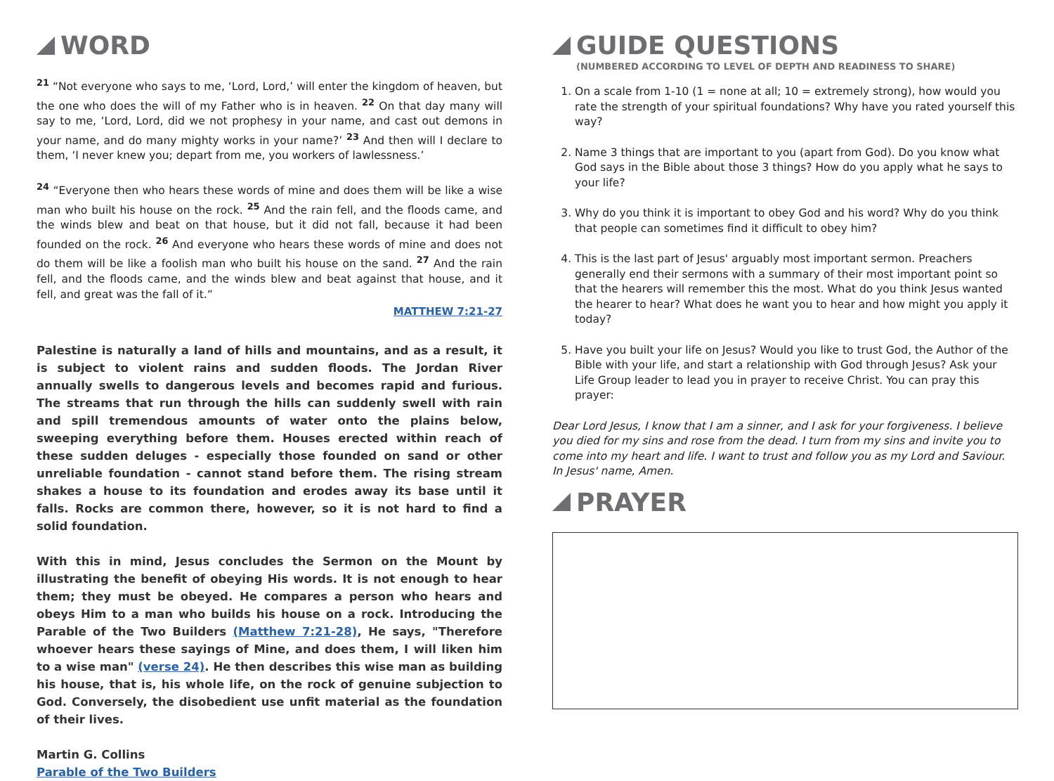WORD
<sup>21</sup> “Not everyone who says to me, ‘Lord, Lord,’ will enter the kingdom of heaven, but the one who does the will of my Father who is in heaven. <sup>22</sup> On that day many will say to me, ‘Lord, Lord, did we not prophesy in your name, and cast out demons in your name, and do many mighty works in your name?’ <sup>23</sup> And then will I declare to them, ‘I never knew you; depart from me, you workers of lawlessness.’
<sup>24</sup> “Everyone then who hears these words of mine and does them will be like a wise man who built his house on the rock. <sup>25</sup> And the rain fell, and the floods came, and the winds blew and beat on that house, but it did not fall, because it had been founded on the rock. <sup>26</sup> And everyone who hears these words of mine and does not do them will be like a foolish man who built his house on the sand. <sup>27</sup> And the rain fell, and the floods came, and the winds blew and beat against that house, and it fell, and great was the fall of it.”
MATTHEW 7:21-27
Palestine is naturally a land of hills and mountains, and as a result, it is subject to violent rains and sudden floods. The Jordan River annually swells to dangerous levels and becomes rapid and furious. The streams that run through the hills can suddenly swell with rain and spill tremendous amounts of water onto the plains below, sweeping everything before them. Houses erected within reach of these sudden deluges - especially those founded on sand or other unreliable foundation - cannot stand before them. The rising stream shakes a house to its foundation and erodes away its base until it falls. Rocks are common there, however, so it is not hard to find a solid foundation.
With this in mind, Jesus concludes the Sermon on the Mount by illustrating the benefit of obeying His words. It is not enough to hear them; they must be obeyed. He compares a person who hears and obeys Him to a man who builds his house on a rock. Introducing the Parable of the Two Builders (Matthew 7:21-28), He says, "Therefore whoever hears these sayings of Mine, and does them, I will liken him to a wise man" (verse 24). He then describes this wise man as building his house, that is, his whole life, on the rock of genuine subjection to God. Conversely, the disobedient use unfit material as the foundation of their lives.
Martin G. Collins
Parable of the Two Builders
GUIDE QUESTIONS
(NUMBERED ACCORDING TO LEVEL OF DEPTH AND READINESS TO SHARE)
1. On a scale from 1-10 (1 = none at all; 10 = extremely strong), how would you rate the strength of your spiritual foundations? Why have you rated yourself this way?
2. Name 3 things that are important to you (apart from God). Do you know what God says in the Bible about those 3 things? How do you apply what he says to your life?
3. Why do you think it is important to obey God and his word? Why do you think that people can sometimes find it difficult to obey him?
4. This is the last part of Jesus' arguably most important sermon. Preachers generally end their sermons with a summary of their most important point so that the hearers will remember this the most. What do you think Jesus wanted the hearer to hear? What does he want you to hear and how might you apply it today?
5. Have you built your life on Jesus? Would you like to trust God, the Author of the Bible with your life, and start a relationship with God through Jesus? Ask your Life Group leader to lead you in prayer to receive Christ. You can pray this prayer:
Dear Lord Jesus, I know that I am a sinner, and I ask for your forgiveness. I believe you died for my sins and rose from the dead. I turn from my sins and invite you to come into my heart and life. I want to trust and follow you as my Lord and Saviour. In Jesus' name, Amen.
PRAYER